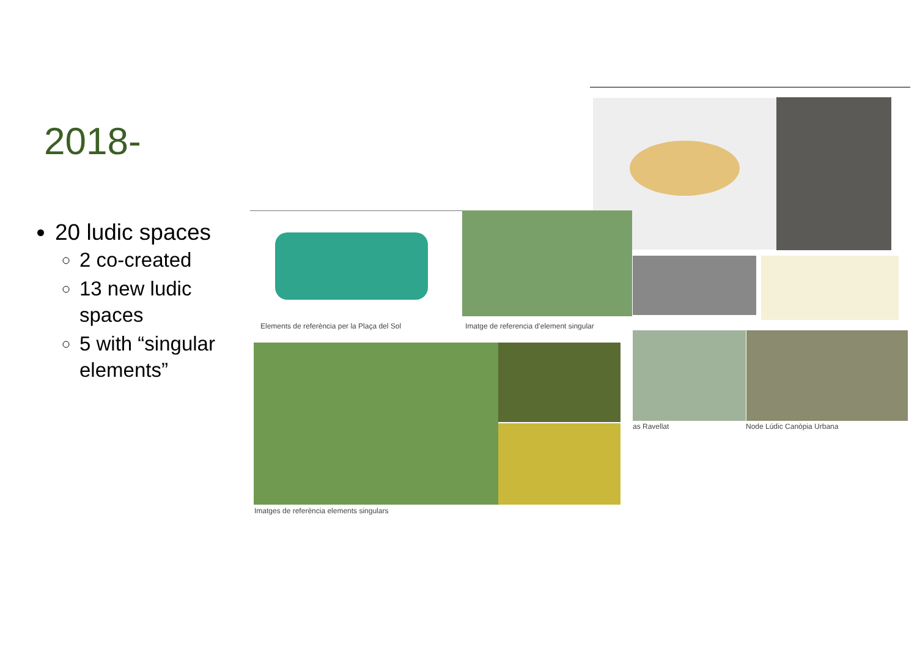2018-
20 ludic spaces
2 co-created
13 new ludic spaces
5 with “singular elements”
Elements de referència per la Plaça del Sol
Imatge de referencia d’element singular
Imatges de referència elements singulars
as Ravellat Node Lúdic Canòpia Urbana